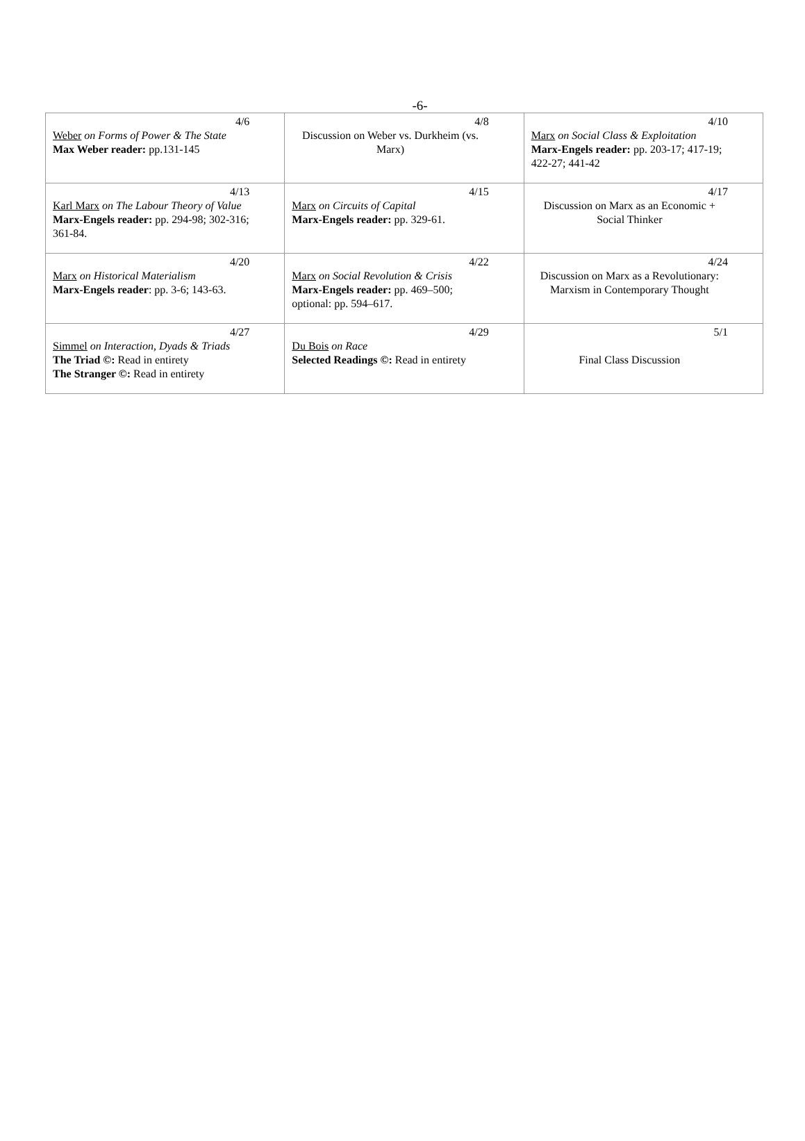-6-
| 4/6 Weber on Forms of Power & The State Max Weber reader: pp.131-145 | 4/8 Discussion on Weber vs. Durkheim (vs. Marx) | 4/10 Marx on Social Class & Exploitation Marx-Engels reader: pp. 203-17; 417-19; 422-27; 441-42 |
| 4/13 Karl Marx on The Labour Theory of Value Marx-Engels reader: pp. 294-98; 302-316; 361-84. | 4/15 Marx on Circuits of Capital Marx-Engels reader: pp. 329-61. | 4/17 Discussion on Marx as an Economic + Social Thinker |
| 4/20 Marx on Historical Materialism Marx-Engels reader : pp. 3-6; 143-63. | 4/22 Marx on Social Revolution & Crisis Marx-Engels reader: pp. 469–500; optional: pp. 594–617. | 4/24 Discussion on Marx as a Revolutionary: Marxism in Contemporary Thought |
| 4/27 Simmel on Interaction, Dyads & Triads The Triad ©: Read in entirety The Stranger ©: Read in entirety | 4/29 Du Bois on Race Selected Readings ©: Read in entirety | 5/1 Final Class Discussion |